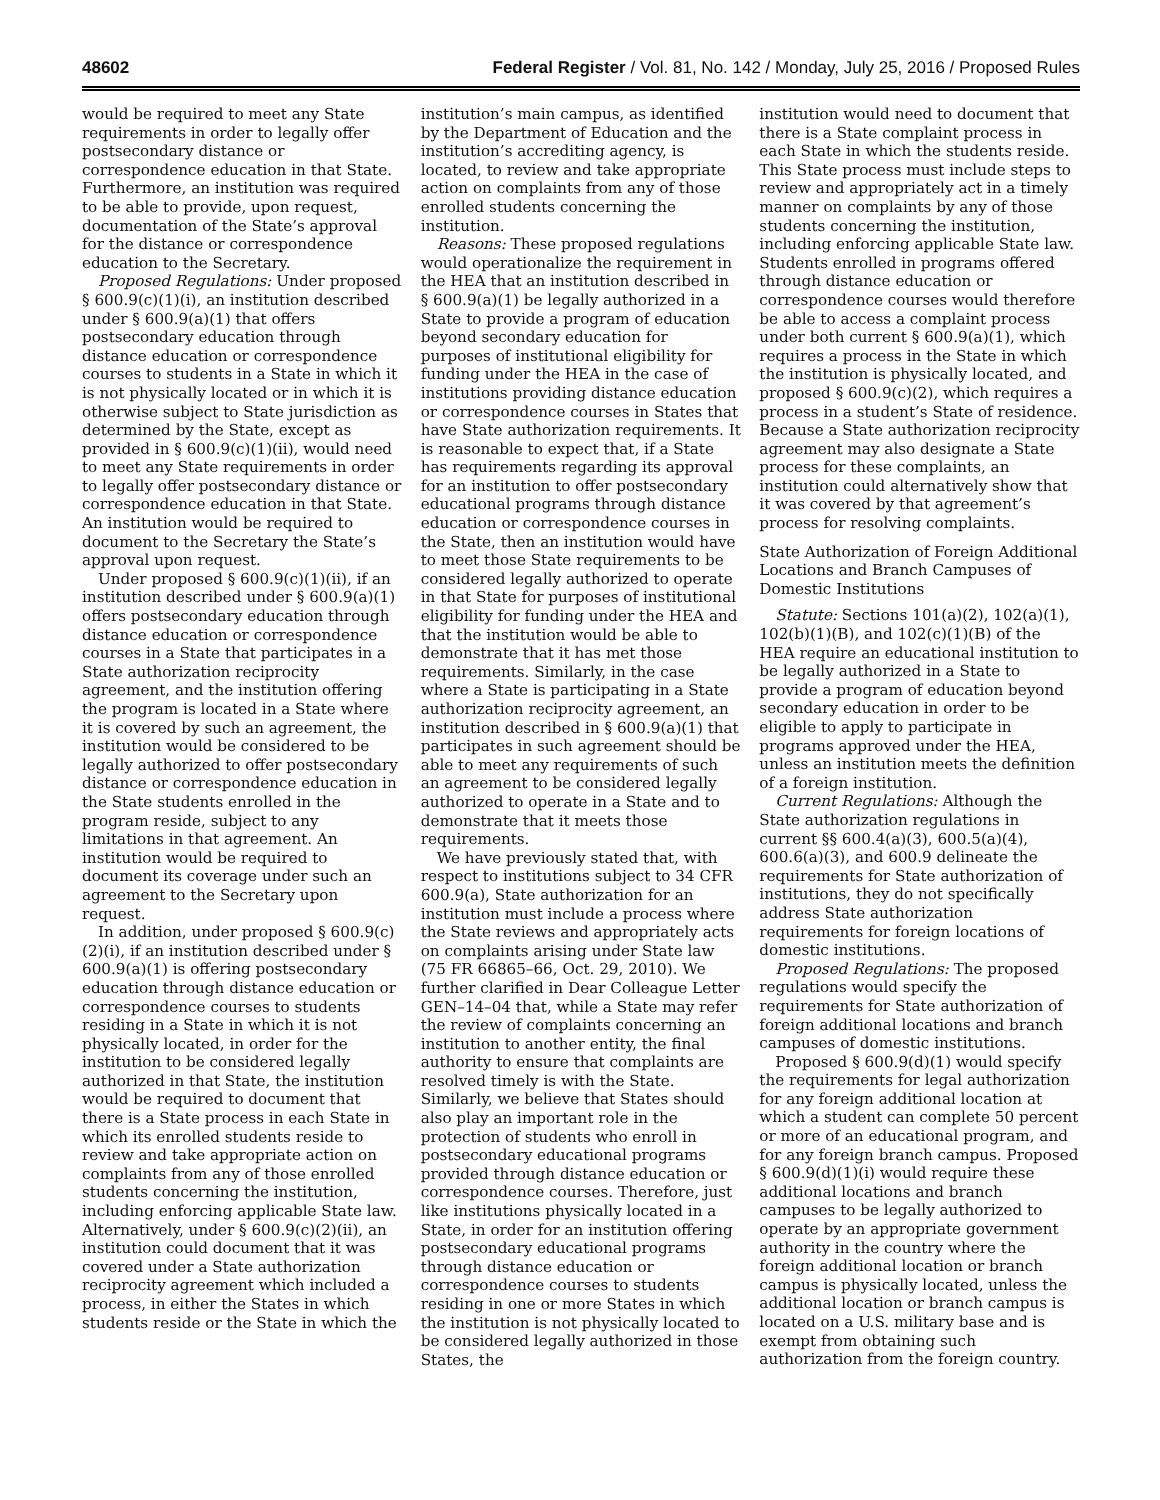48602 Federal Register / Vol. 81, No. 142 / Monday, July 25, 2016 / Proposed Rules
would be required to meet any State requirements in order to legally offer postsecondary distance or correspondence education in that State. Furthermore, an institution was required to be able to provide, upon request, documentation of the State’s approval for the distance or correspondence education to the Secretary.
Proposed Regulations: Under proposed § 600.9(c)(1)(i), an institution described under § 600.9(a)(1) that offers postsecondary education through distance education or correspondence courses to students in a State in which it is not physically located or in which it is otherwise subject to State jurisdiction as determined by the State, except as provided in § 600.9(c)(1)(ii), would need to meet any State requirements in order to legally offer postsecondary distance or correspondence education in that State. An institution would be required to document to the Secretary the State’s approval upon request.
Under proposed § 600.9(c)(1)(ii), if an institution described under § 600.9(a)(1) offers postsecondary education through distance education or correspondence courses in a State that participates in a State authorization reciprocity agreement, and the institution offering the program is located in a State where it is covered by such an agreement, the institution would be considered to be legally authorized to offer postsecondary distance or correspondence education in the State students enrolled in the program reside, subject to any limitations in that agreement. An institution would be required to document its coverage under such an agreement to the Secretary upon request.
In addition, under proposed § 600.9(c)(2)(i), if an institution described under § 600.9(a)(1) is offering postsecondary education through distance education or correspondence courses to students residing in a State in which it is not physically located, in order for the institution to be considered legally authorized in that State, the institution would be required to document that there is a State process in each State in which its enrolled students reside to review and take appropriate action on complaints from any of those enrolled students concerning the institution, including enforcing applicable State law. Alternatively, under § 600.9(c)(2)(ii), an institution could document that it was covered under a State authorization reciprocity agreement which included a process, in either the States in which students reside or the State in which the
institution’s main campus, as identified by the Department of Education and the institution’s accrediting agency, is located, to review and take appropriate action on complaints from any of those enrolled students concerning the institution.
Reasons: These proposed regulations would operationalize the requirement in the HEA that an institution described in § 600.9(a)(1) be legally authorized in a State to provide a program of education beyond secondary education for purposes of institutional eligibility for funding under the HEA in the case of institutions providing distance education or correspondence courses in States that have State authorization requirements. It is reasonable to expect that, if a State has requirements regarding its approval for an institution to offer postsecondary educational programs through distance education or correspondence courses in the State, then an institution would have to meet those State requirements to be considered legally authorized to operate in that State for purposes of institutional eligibility for funding under the HEA and that the institution would be able to demonstrate that it has met those requirements. Similarly, in the case where a State is participating in a State authorization reciprocity agreement, an institution described in § 600.9(a)(1) that participates in such agreement should be able to meet any requirements of such an agreement to be considered legally authorized to operate in a State and to demonstrate that it meets those requirements.
We have previously stated that, with respect to institutions subject to 34 CFR 600.9(a), State authorization for an institution must include a process where the State reviews and appropriately acts on complaints arising under State law (75 FR 66865–66, Oct. 29, 2010). We further clarified in Dear Colleague Letter GEN–14–04 that, while a State may refer the review of complaints concerning an institution to another entity, the final authority to ensure that complaints are resolved timely is with the State. Similarly, we believe that States should also play an important role in the protection of students who enroll in postsecondary educational programs provided through distance education or correspondence courses. Therefore, just like institutions physically located in a State, in order for an institution offering postsecondary educational programs through distance education or correspondence courses to students residing in one or more States in which the institution is not physically located to be considered legally authorized in those States, the
institution would need to document that there is a State complaint process in each State in which the students reside. This State process must include steps to review and appropriately act in a timely manner on complaints by any of those students concerning the institution, including enforcing applicable State law. Students enrolled in programs offered through distance education or correspondence courses would therefore be able to access a complaint process under both current § 600.9(a)(1), which requires a process in the State in which the institution is physically located, and proposed § 600.9(c)(2), which requires a process in a student’s State of residence. Because a State authorization reciprocity agreement may also designate a State process for these complaints, an institution could alternatively show that it was covered by that agreement’s process for resolving complaints.
State Authorization of Foreign Additional Locations and Branch Campuses of Domestic Institutions
Statute: Sections 101(a)(2), 102(a)(1), 102(b)(1)(B), and 102(c)(1)(B) of the HEA require an educational institution to be legally authorized in a State to provide a program of education beyond secondary education in order to be eligible to apply to participate in programs approved under the HEA, unless an institution meets the definition of a foreign institution.
Current Regulations: Although the State authorization regulations in current §§ 600.4(a)(3), 600.5(a)(4), 600.6(a)(3), and 600.9 delineate the requirements for State authorization of institutions, they do not specifically address State authorization requirements for foreign locations of domestic institutions.
Proposed Regulations: The proposed regulations would specify the requirements for State authorization of foreign additional locations and branch campuses of domestic institutions.
Proposed § 600.9(d)(1) would specify the requirements for legal authorization for any foreign additional location at which a student can complete 50 percent or more of an educational program, and for any foreign branch campus. Proposed § 600.9(d)(1)(i) would require these additional locations and branch campuses to be legally authorized to operate by an appropriate government authority in the country where the foreign additional location or branch campus is physically located, unless the additional location or branch campus is located on a U.S. military base and is exempt from obtaining such authorization from the foreign country.